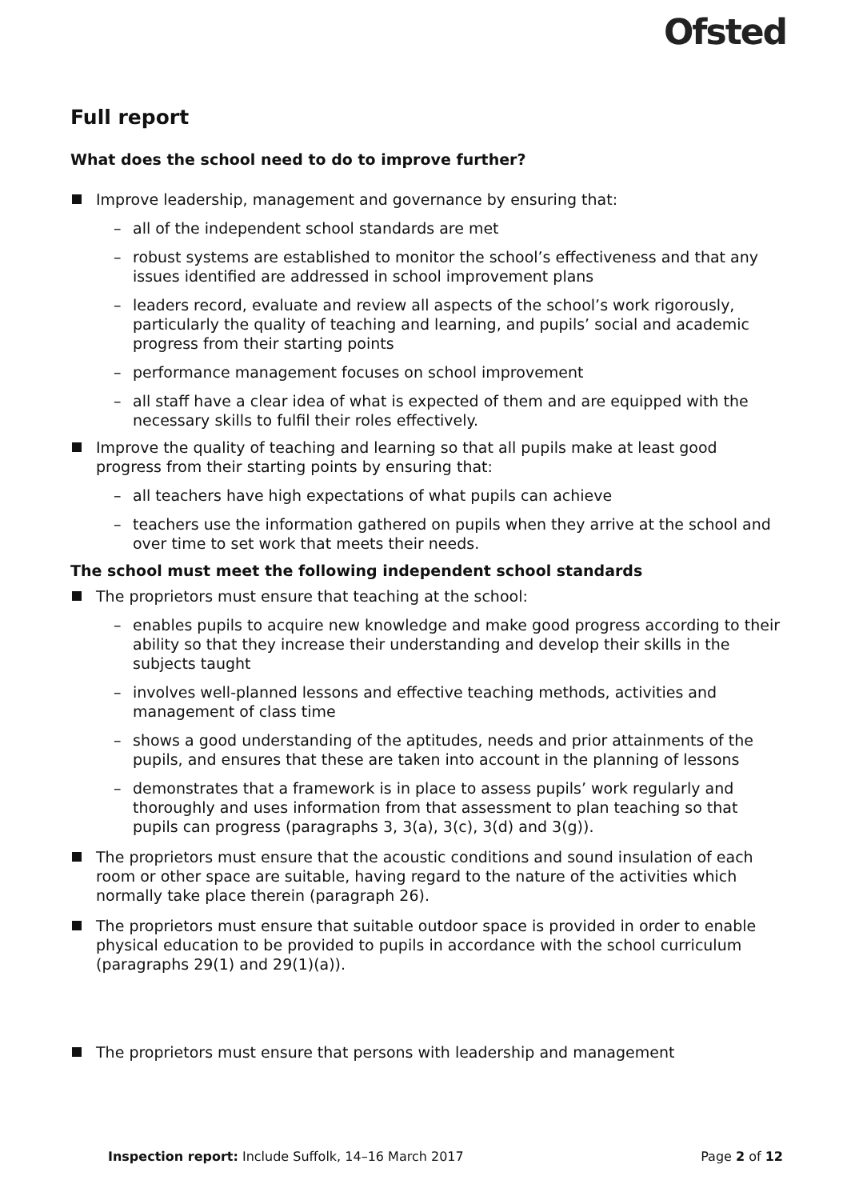Ofsted
Full report
What does the school need to do to improve further?
Improve leadership, management and governance by ensuring that:
– all of the independent school standards are met
– robust systems are established to monitor the school’s effectiveness and that any issues identified are addressed in school improvement plans
– leaders record, evaluate and review all aspects of the school’s work rigorously, particularly the quality of teaching and learning, and pupils’ social and academic progress from their starting points
– performance management focuses on school improvement
– all staff have a clear idea of what is expected of them and are equipped with the necessary skills to fulfil their roles effectively.
Improve the quality of teaching and learning so that all pupils make at least good progress from their starting points by ensuring that:
– all teachers have high expectations of what pupils can achieve
– teachers use the information gathered on pupils when they arrive at the school and over time to set work that meets their needs.
The school must meet the following independent school standards
The proprietors must ensure that teaching at the school:
– enables pupils to acquire new knowledge and make good progress according to their ability so that they increase their understanding and develop their skills in the subjects taught
– involves well-planned lessons and effective teaching methods, activities and management of class time
– shows a good understanding of the aptitudes, needs and prior attainments of the pupils, and ensures that these are taken into account in the planning of lessons
– demonstrates that a framework is in place to assess pupils’ work regularly and thoroughly and uses information from that assessment to plan teaching so that pupils can progress (paragraphs 3, 3(a), 3(c), 3(d) and 3(g)).
The proprietors must ensure that the acoustic conditions and sound insulation of each room or other space are suitable, having regard to the nature of the activities which normally take place therein (paragraph 26).
The proprietors must ensure that suitable outdoor space is provided in order to enable physical education to be provided to pupils in accordance with the school curriculum (paragraphs 29(1) and 29(1)(a)).
The proprietors must ensure that persons with leadership and management
Inspection report: Include Suffolk, 14–16 March 2017
Page 2 of 12